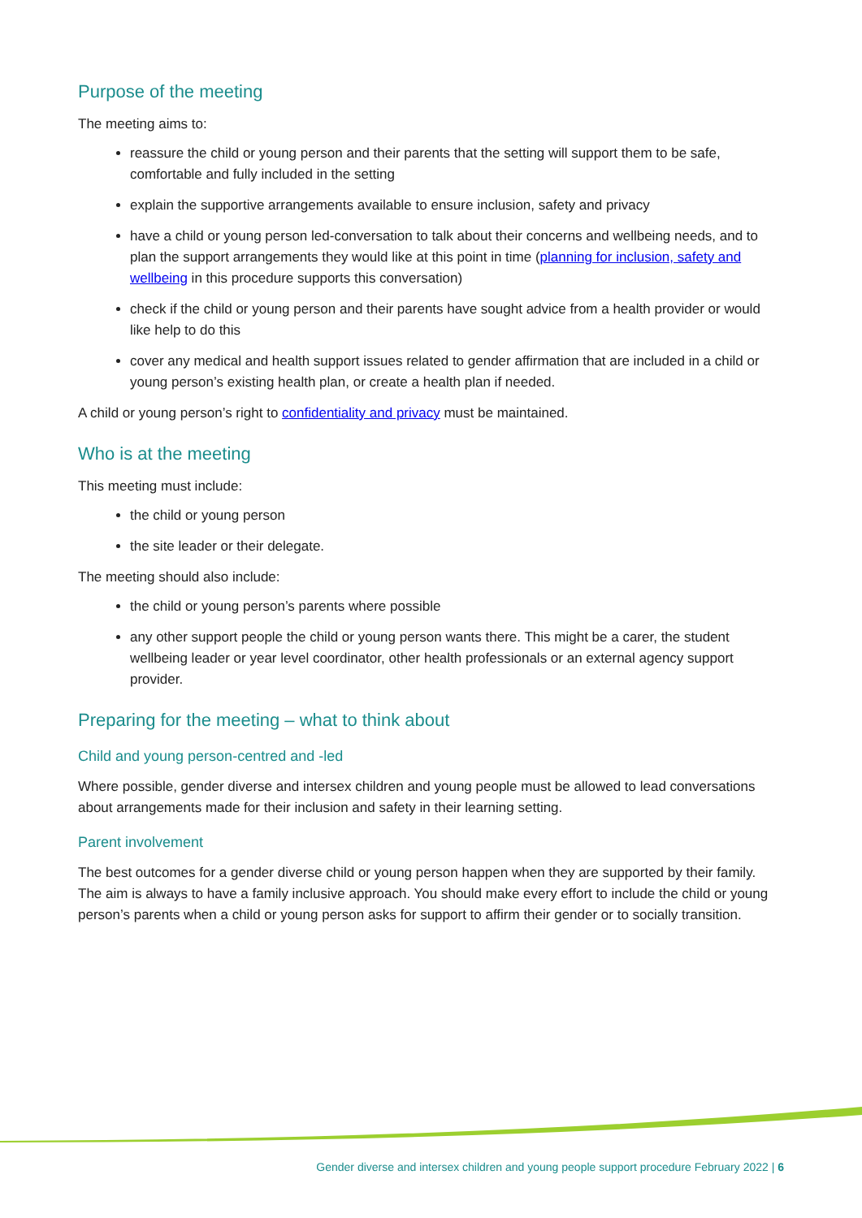Purpose of the meeting
The meeting aims to:
reassure the child or young person and their parents that the setting will support them to be safe, comfortable and fully included in the setting
explain the supportive arrangements available to ensure inclusion, safety and privacy
have a child or young person led-conversation to talk about their concerns and wellbeing needs, and to plan the support arrangements they would like at this point in time (planning for inclusion, safety and wellbeing in this procedure supports this conversation)
check if the child or young person and their parents have sought advice from a health provider or would like help to do this
cover any medical and health support issues related to gender affirmation that are included in a child or young person’s existing health plan, or create a health plan if needed.
A child or young person’s right to confidentiality and privacy must be maintained.
Who is at the meeting
This meeting must include:
the child or young person
the site leader or their delegate.
The meeting should also include:
the child or young person’s parents where possible
any other support people the child or young person wants there. This might be a carer, the student wellbeing leader or year level coordinator, other health professionals or an external agency support provider.
Preparing for the meeting – what to think about
Child and young person-centred and -led
Where possible, gender diverse and intersex children and young people must be allowed to lead conversations about arrangements made for their inclusion and safety in their learning setting.
Parent involvement
The best outcomes for a gender diverse child or young person happen when they are supported by their family. The aim is always to have a family inclusive approach. You should make every effort to include the child or young person’s parents when a child or young person asks for support to affirm their gender or to socially transition.
Gender diverse and intersex children and young people support procedure February 2022 | 6